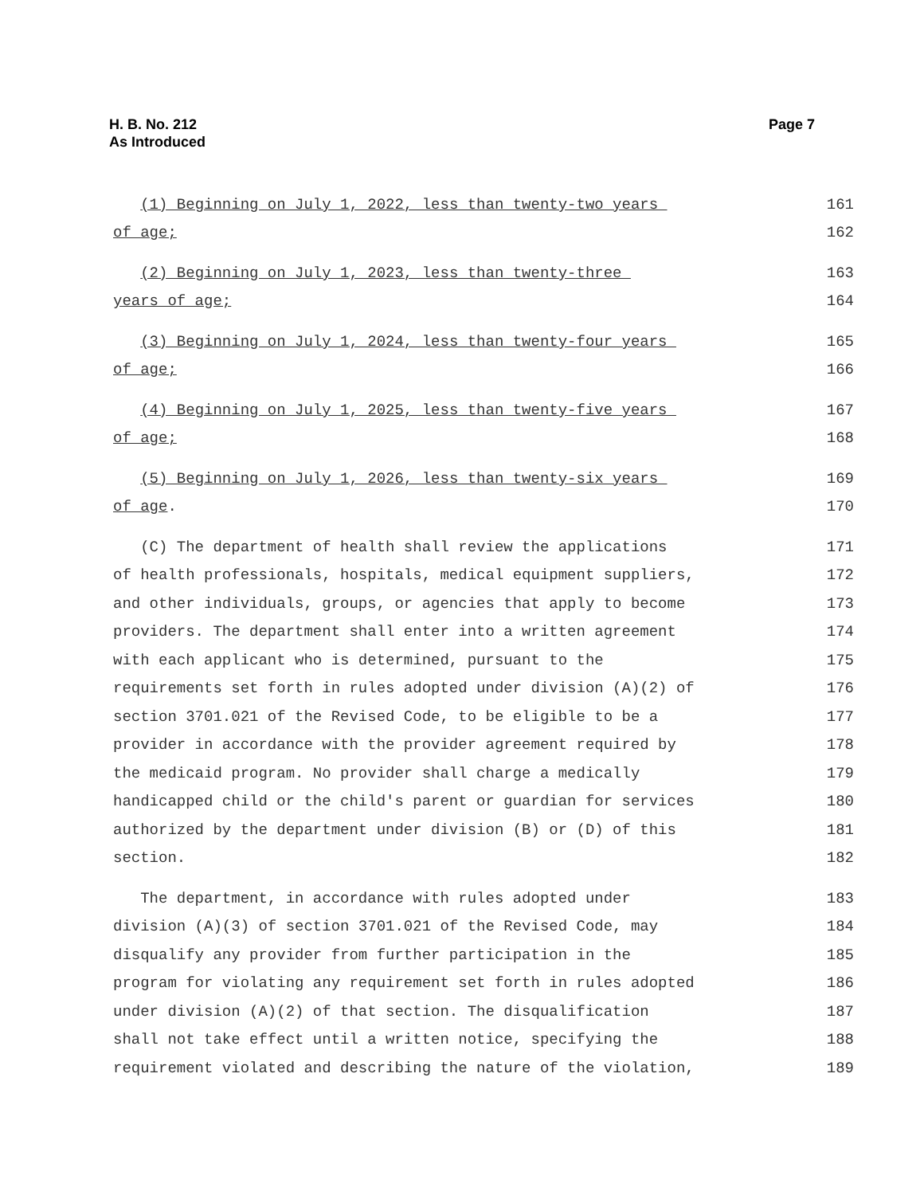H. B. No. 212
As Introduced
Page 7
(1) Beginning on July 1, 2022, less than twenty-two years 161
of age; 162
(2) Beginning on July 1, 2023, less than twenty-three 163
years of age; 164
(3) Beginning on July 1, 2024, less than twenty-four years 165
of age; 166
(4) Beginning on July 1, 2025, less than twenty-five years 167
of age; 168
(5) Beginning on July 1, 2026, less than twenty-six years 169
of age. 170
(C) The department of health shall review the applications 171
of health professionals, hospitals, medical equipment suppliers, 172
and other individuals, groups, or agencies that apply to become 173
providers. The department shall enter into a written agreement 174
with each applicant who is determined, pursuant to the 175
requirements set forth in rules adopted under division (A)(2) of 176
section 3701.021 of the Revised Code, to be eligible to be a 177
provider in accordance with the provider agreement required by 178
the medicaid program. No provider shall charge a medically 179
handicapped child or the child's parent or guardian for services 180
authorized by the department under division (B) or (D) of this 181
section. 182
The department, in accordance with rules adopted under 183
division (A)(3) of section 3701.021 of the Revised Code, may 184
disqualify any provider from further participation in the 185
program for violating any requirement set forth in rules adopted 186
under division (A)(2) of that section. The disqualification 187
shall not take effect until a written notice, specifying the 188
requirement violated and describing the nature of the violation, 189